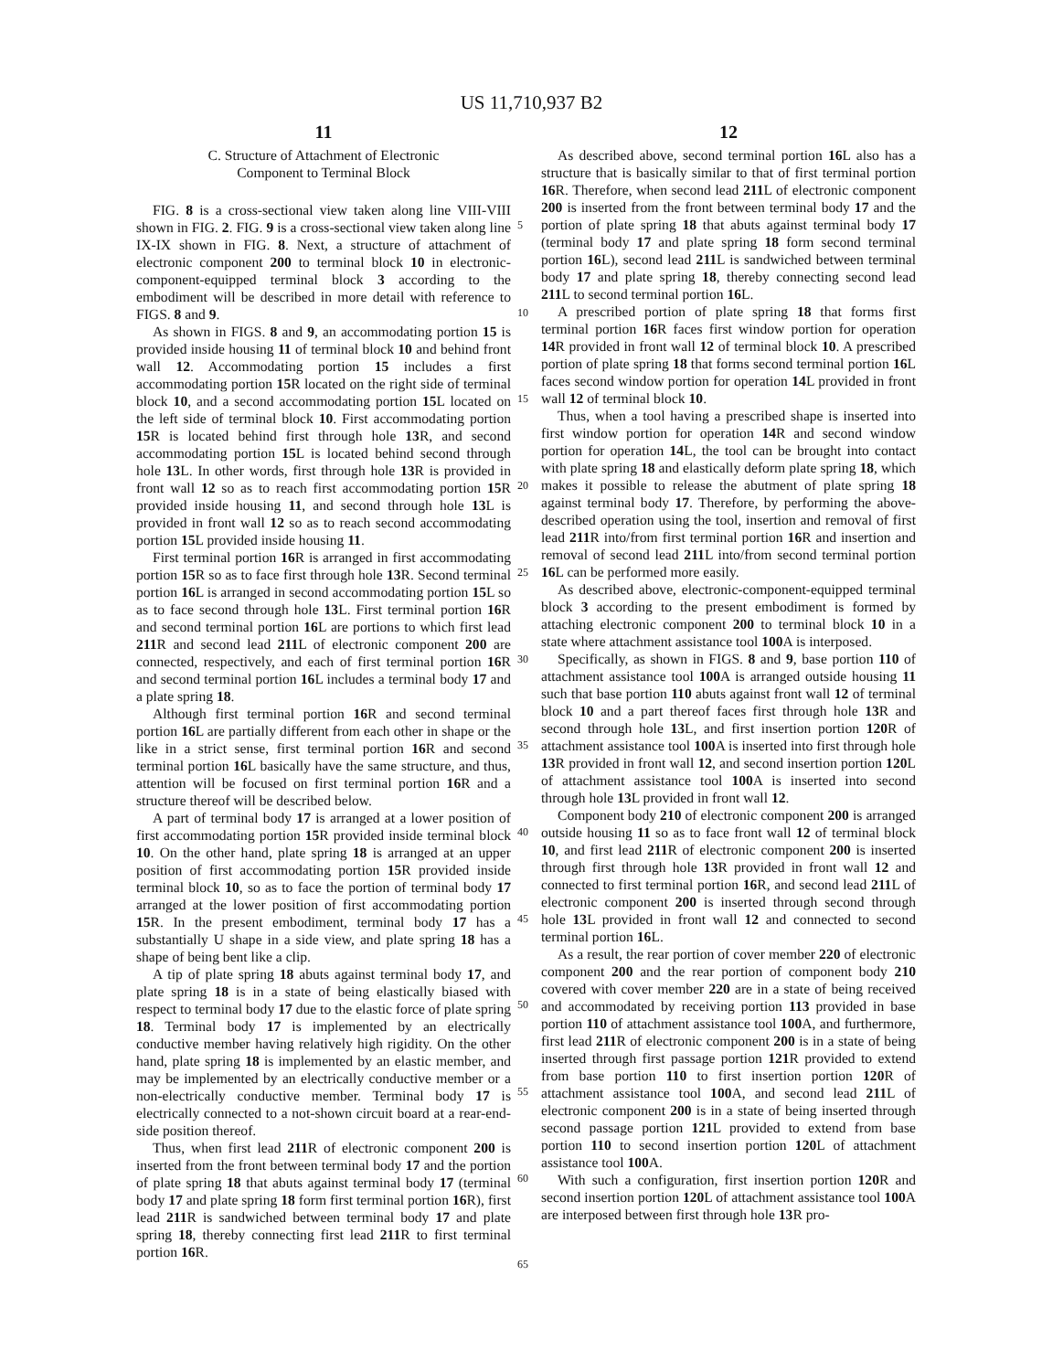US 11,710,937 B2
11
C. Structure of Attachment of Electronic
Component to Terminal Block
FIG. 8 is a cross-sectional view taken along line VIII-VIII shown in FIG. 2. FIG. 9 is a cross-sectional view taken along line IX-IX shown in FIG. 8. Next, a structure of attachment of electronic component 200 to terminal block 10 in electronic-component-equipped terminal block 3 according to the embodiment will be described in more detail with reference to FIGS. 8 and 9.
As shown in FIGS. 8 and 9, an accommodating portion 15 is provided inside housing 11 of terminal block 10 and behind front wall 12. Accommodating portion 15 includes a first accommodating portion 15 R located on the right side of terminal block 10, and a second accommodating portion 15 L located on the left side of terminal block 10. First accommodating portion 15 R is located behind first through hole 13 R, and second accommodating portion 15 L is located behind second through hole 13 L. In other words, first through hole 13 R is provided in front wall 12 so as to reach first accommodating portion 15 R provided inside housing 11, and second through hole 13 L is provided in front wall 12 so as to reach second accommodating portion 15 L provided inside housing 11.
First terminal portion 16 R is arranged in first accommodating portion 15 R so as to face first through hole 13 R. Second terminal portion 16 L is arranged in second accommodating portion 15 L so as to face second through hole 13 L. First terminal portion 16 R and second terminal portion 16 L are portions to which first lead 211 R and second lead 211 L of electronic component 200 are connected, respectively, and each of first terminal portion 16 R and second terminal portion 16 L includes a terminal body 17 and a plate spring 18.
Although first terminal portion 16 R and second terminal portion 16 L are partially different from each other in shape or the like in a strict sense, first terminal portion 16 R and second terminal portion 16 L basically have the same structure, and thus, attention will be focused on first terminal portion 16 R and a structure thereof will be described below.
A part of terminal body 17 is arranged at a lower position of first accommodating portion 15 R provided inside terminal block 10. On the other hand, plate spring 18 is arranged at an upper position of first accommodating portion 15 R provided inside terminal block 10, so as to face the portion of terminal body 17 arranged at the lower position of first accommodating portion 15 R. In the present embodiment, terminal body 17 has a substantially U shape in a side view, and plate spring 18 has a shape of being bent like a clip.
A tip of plate spring 18 abuts against terminal body 17, and plate spring 18 is in a state of being elastically biased with respect to terminal body 17 due to the elastic force of plate spring 18. Terminal body 17 is implemented by an electrically conductive member having relatively high rigidity. On the other hand, plate spring 18 is implemented by an elastic member, and may be implemented by an electrically conductive member or a non-electrically conductive member. Terminal body 17 is electrically connected to a not-shown circuit board at a rear-end-side position thereof.
Thus, when first lead 211 R of electronic component 200 is inserted from the front between terminal body 17 and the portion of plate spring 18 that abuts against terminal body 17 (terminal body 17 and plate spring 18 form first terminal portion 16 R), first lead 211 R is sandwiched between terminal body 17 and plate spring 18, thereby connecting first lead 211 R to first terminal portion 16 R.
12
As described above, second terminal portion 16 L also has a structure that is basically similar to that of first terminal portion 16 R. Therefore, when second lead 211 L of electronic component 200 is inserted from the front between terminal body 17 and the portion of plate spring 18 that abuts against terminal body 17 (terminal body 17 and plate spring 18 form second terminal portion 16 L), second lead 211 L is sandwiched between terminal body 17 and plate spring 18, thereby connecting second lead 211 L to second terminal portion 16 L.
A prescribed portion of plate spring 18 that forms first terminal portion 16 R faces first window portion for operation 14 R provided in front wall 12 of terminal block 10. A prescribed portion of plate spring 18 that forms second terminal portion 16 L faces second window portion for operation 14 L provided in front wall 12 of terminal block 10.
Thus, when a tool having a prescribed shape is inserted into first window portion for operation 14 R and second window portion for operation 14 L, the tool can be brought into contact with plate spring 18 and elastically deform plate spring 18, which makes it possible to release the abutment of plate spring 18 against terminal body 17. Therefore, by performing the above-described operation using the tool, insertion and removal of first lead 211 R into/from first terminal portion 16 R and insertion and removal of second lead 211 L into/from second terminal portion 16 L can be performed more easily.
As described above, electronic-component-equipped terminal block 3 according to the present embodiment is formed by attaching electronic component 200 to terminal block 10 in a state where attachment assistance tool 100 A is interposed.
Specifically, as shown in FIGS. 8 and 9, base portion 110 of attachment assistance tool 100 A is arranged outside housing 11 such that base portion 110 abuts against front wall 12 of terminal block 10 and a part thereof faces first through hole 13 R and second through hole 13 L, and first insertion portion 120 R of attachment assistance tool 100 A is inserted into first through hole 13 R provided in front wall 12, and second insertion portion 120 L of attachment assistance tool 100 A is inserted into second through hole 13 L provided in front wall 12.
Component body 210 of electronic component 200 is arranged outside housing 11 so as to face front wall 12 of terminal block 10, and first lead 211 R of electronic component 200 is inserted through first through hole 13 R provided in front wall 12 and connected to first terminal portion 16 R, and second lead 211 L of electronic component 200 is inserted through second through hole 13 L provided in front wall 12 and connected to second terminal portion 16 L.
As a result, the rear portion of cover member 220 of electronic component 200 and the rear portion of component body 210 covered with cover member 220 are in a state of being received and accommodated by receiving portion 113 provided in base portion 110 of attachment assistance tool 100 A, and furthermore, first lead 211 R of electronic component 200 is in a state of being inserted through first passage portion 121 R provided to extend from base portion 110 to first insertion portion 120 R of attachment assistance tool 100 A, and second lead 211 L of electronic component 200 is in a state of being inserted through second passage portion 121 L provided to extend from base portion 110 to second insertion portion 120 L of attachment assistance tool 100 A.
With such a configuration, first insertion portion 120 R and second insertion portion 120 L of attachment assistance tool 100 A are interposed between first through hole 13 R pro-
5
10
15
20
25
30
35
40
45
50
55
60
65